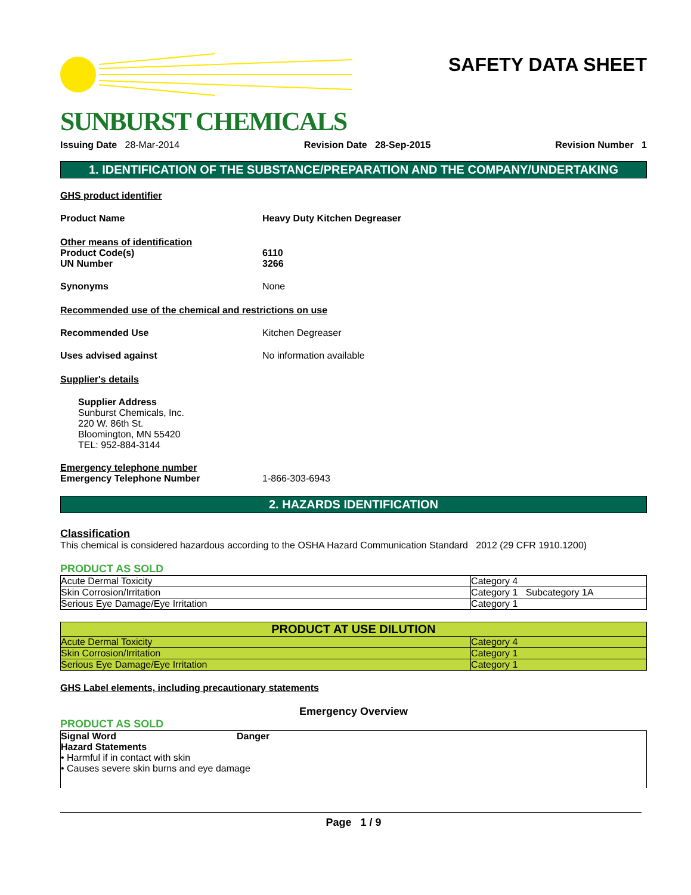SUNBURST CHEMICALS
SAFETY DATA SHEET
Issuing Date 28-Mar-2014 Revision Date 28-Sep-2015 Revision Number 1
1. IDENTIFICATION OF THE SUBSTANCE/PREPARATION AND THE COMPANY/UNDERTAKING
GHS product identifier
Product Name Heavy Duty Kitchen Degreaser
Other means of identification
Product Code(s) 6110
UN Number 3266
Synonyms None
Recommended use of the chemical and restrictions on use
Recommended Use Kitchen Degreaser
Uses advised against No information available
Supplier's details
Supplier Address
Sunburst Chemicals, Inc.
220 W. 86th St.
Bloomington, MN 55420
TEL: 952-884-3144
Emergency telephone number
Emergency Telephone Number 1-866-303-6943
2. HAZARDS IDENTIFICATION
Classification
This chemical is considered hazardous according to the OSHA Hazard Communication Standard 2012 (29 CFR 1910.1200)
PRODUCT AS SOLD
| Acute Dermal Toxicity | Category 4 |
| Skin Corrosion/Irritation | Category 1 Subcategory 1A |
| Serious Eye Damage/Eye Irritation | Category 1 |
| PRODUCT AT USE DILUTION | |
| --- | --- |
| Acute Dermal Toxicity | Category 4 |
| Skin Corrosion/Irritation | Category 1 |
| Serious Eye Damage/Eye Irritation | Category 1 |
GHS Label elements, including precautionary statements
Emergency Overview
PRODUCT AS SOLD
Signal Word Danger
Hazard Statements
• Harmful if in contact with skin
• Causes severe skin burns and eye damage
Page 1 / 9